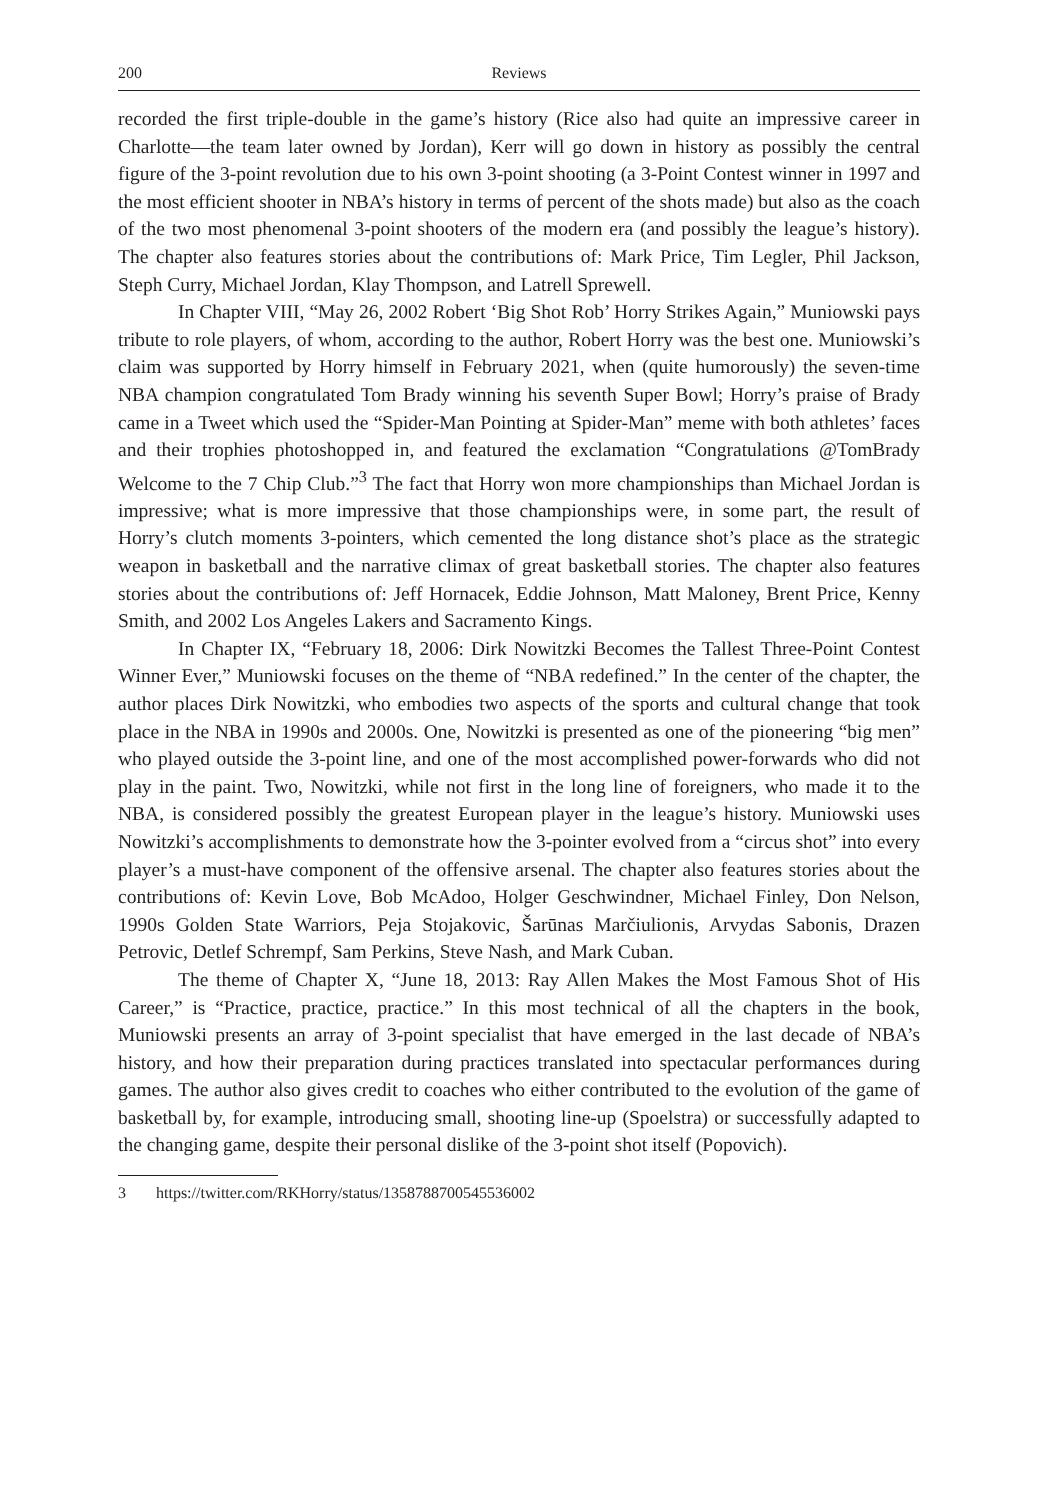200 Reviews
recorded the first triple-double in the game’s history (Rice also had quite an impressive career in Charlotte—the team later owned by Jordan), Kerr will go down in history as possibly the central figure of the 3-point revolution due to his own 3-point shooting (a 3-Point Contest winner in 1997 and the most efficient shooter in NBA’s history in terms of percent of the shots made) but also as the coach of the two most phenomenal 3-point shooters of the modern era (and possibly the league’s history). The chapter also features stories about the contributions of: Mark Price, Tim Legler, Phil Jackson, Steph Curry, Michael Jordan, Klay Thompson, and Latrell Sprewell.
In Chapter VIII, “May 26, 2002 Robert ‘Big Shot Rob’ Horry Strikes Again,” Muniowski pays tribute to role players, of whom, according to the author, Robert Horry was the best one. Muniowski’s claim was supported by Horry himself in February 2021, when (quite humorously) the seven-time NBA champion congratulated Tom Brady winning his seventh Super Bowl; Horry’s praise of Brady came in a Tweet which used the “Spider-Man Pointing at Spider-Man” meme with both athletes’ faces and their trophies photoshopped in, and featured the exclamation “Congratulations @TomBrady Welcome to the 7 Chip Club.”<sup>3</sup> The fact that Horry won more championships than Michael Jordan is impressive; what is more impressive that those championships were, in some part, the result of Horry’s clutch moments 3-pointers, which cemented the long distance shot’s place as the strategic weapon in basketball and the narrative climax of great basketball stories. The chapter also features stories about the contributions of: Jeff Hornacek, Eddie Johnson, Matt Maloney, Brent Price, Kenny Smith, and 2002 Los Angeles Lakers and Sacramento Kings.
In Chapter IX, “February 18, 2006: Dirk Nowitzki Becomes the Tallest Three-Point Contest Winner Ever,” Muniowski focuses on the theme of “NBA redefined.” In the center of the chapter, the author places Dirk Nowitzki, who embodies two aspects of the sports and cultural change that took place in the NBA in 1990s and 2000s. One, Nowitzki is presented as one of the pioneering “big men” who played outside the 3-point line, and one of the most accomplished power-forwards who did not play in the paint. Two, Nowitzki, while not first in the long line of foreigners, who made it to the NBA, is considered possibly the greatest European player in the league’s history. Muniowski uses Nowitzki’s accomplishments to demonstrate how the 3-pointer evolved from a “circus shot” into every player’s a must-have component of the offensive arsenal. The chapter also features stories about the contributions of: Kevin Love, Bob McAdoo, Holger Geschwindner, Michael Finley, Don Nelson, 1990s Golden State Warriors, Peja Stojakovic, Šarūnas Marčiulionis, Arvydas Sabonis, Drazen Petrovic, Detlef Schrempf, Sam Perkins, Steve Nash, and Mark Cuban.
The theme of Chapter X, “June 18, 2013: Ray Allen Makes the Most Famous Shot of His Career,” is “Practice, practice, practice.” In this most technical of all the chapters in the book, Muniowski presents an array of 3-point specialist that have emerged in the last decade of NBA’s history, and how their preparation during practices translated into spectacular performances during games. The author also gives credit to coaches who either contributed to the evolution of the game of basketball by, for example, introducing small, shooting line-up (Spoelstra) or successfully adapted to the changing game, despite their personal dislike of the 3-point shot itself (Popovich).
3 https://twitter.com/RKHorry/status/1358788700545536002